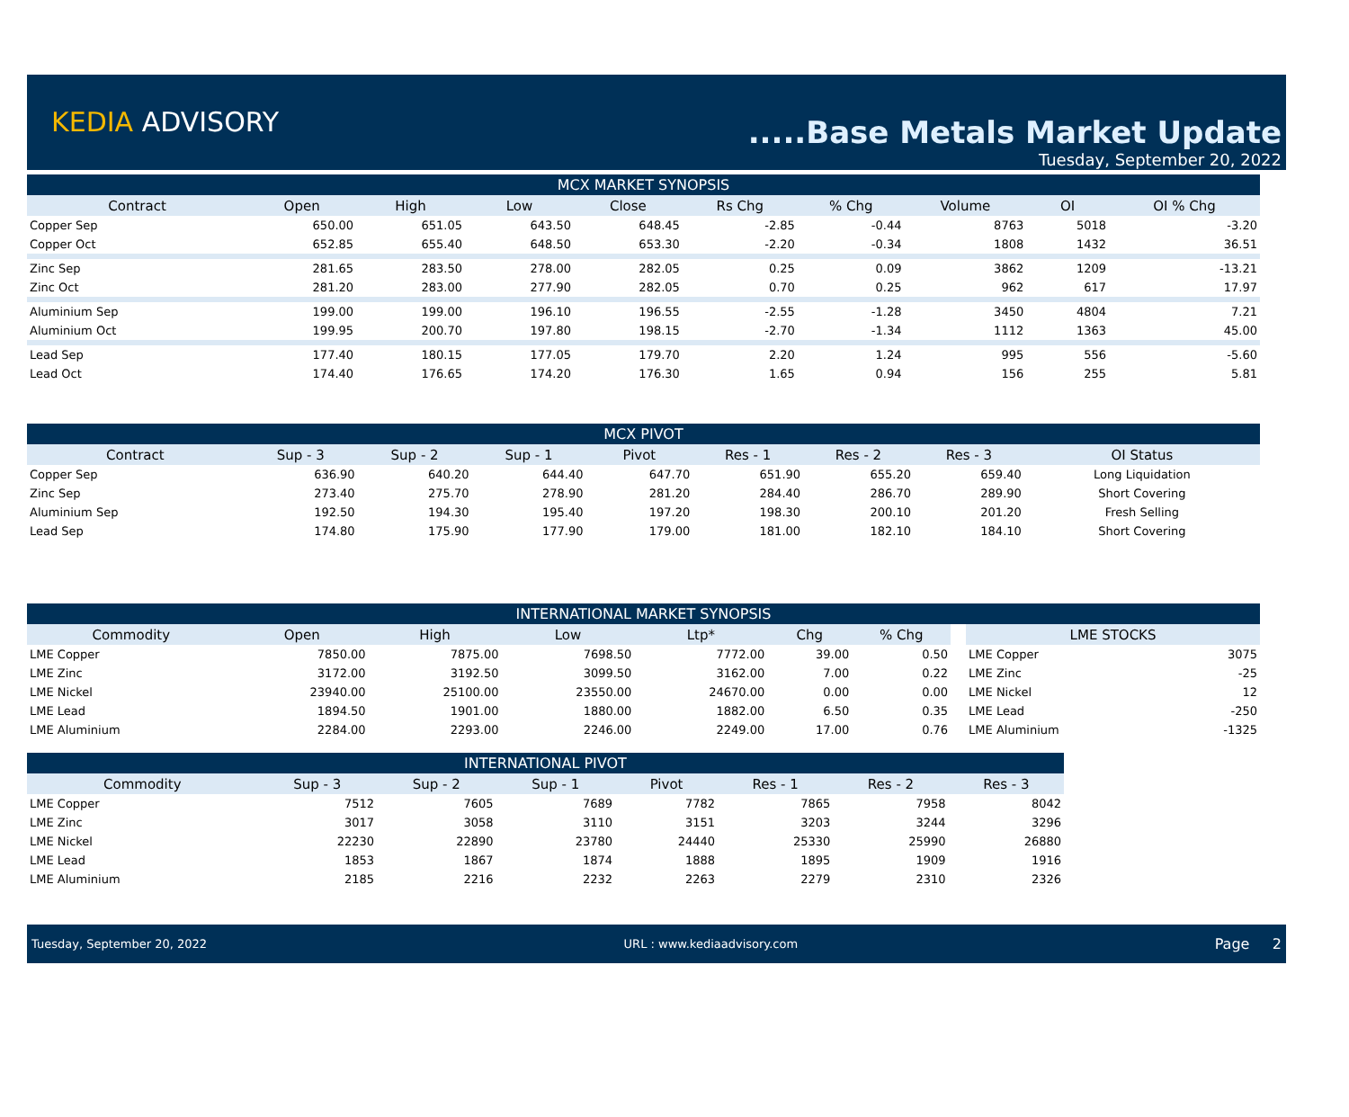KEDIA ADVISORY
.....Base Metals Market Update
Tuesday, September 20, 2022
| MCX MARKET SYNOPSIS | | | | | | | | | |
| --- | --- | --- | --- | --- | --- | --- | --- | --- | --- |
| Contract | Open | High | Low | Close | Rs Chg | % Chg | Volume | OI | OI % Chg |
| Copper Sep | 650.00 | 651.05 | 643.50 | 648.45 | -2.85 | -0.44 | 8763 | 5018 | -3.20 |
| Copper Oct | 652.85 | 655.40 | 648.50 | 653.30 | -2.20 | -0.34 | 1808 | 1432 | 36.51 |
| Zinc Sep | 281.65 | 283.50 | 278.00 | 282.05 | 0.25 | 0.09 | 3862 | 1209 | -13.21 |
| Zinc Oct | 281.20 | 283.00 | 277.90 | 282.05 | 0.70 | 0.25 | 962 | 617 | 17.97 |
| Aluminium Sep | 199.00 | 199.00 | 196.10 | 196.55 | -2.55 | -1.28 | 3450 | 4804 | 7.21 |
| Aluminium Oct | 199.95 | 200.70 | 197.80 | 198.15 | -2.70 | -1.34 | 1112 | 1363 | 45.00 |
| Lead Sep | 177.40 | 180.15 | 177.05 | 179.70 | 2.20 | 1.24 | 995 | 556 | -5.60 |
| Lead Oct | 174.40 | 176.65 | 174.20 | 176.30 | 1.65 | 0.94 | 156 | 255 | 5.81 |
| MCX PIVOT | | | | | | | | |
| --- | --- | --- | --- | --- | --- | --- | --- | --- |
| Contract | Sup - 3 | Sup - 2 | Sup - 1 | Pivot | Res - 1 | Res - 2 | Res - 3 | OI Status |
| Copper Sep | 636.90 | 640.20 | 644.40 | 647.70 | 651.90 | 655.20 | 659.40 | Long Liquidation |
| Zinc Sep | 273.40 | 275.70 | 278.90 | 281.20 | 284.40 | 286.70 | 289.90 | Short Covering |
| Aluminium Sep | 192.50 | 194.30 | 195.40 | 197.20 | 198.30 | 200.10 | 201.20 | Fresh Selling |
| Lead Sep | 174.80 | 175.90 | 177.90 | 179.00 | 181.00 | 182.10 | 184.10 | Short Covering |
| INTERNATIONAL MARKET SYNOPSIS | | | | | | | | | |
| --- | --- | --- | --- | --- | --- | --- | --- | --- | --- |
| Commodity | Open | High | Low | Ltp* | Chg | % Chg | | LME STOCKS | |
| LME Copper | 7850.00 | 7875.00 | 7698.50 | 7772.00 | 39.00 | 0.50 | | LME Copper | 3075 |
| LME Zinc | 3172.00 | 3192.50 | 3099.50 | 3162.00 | 7.00 | 0.22 | | LME Zinc | -25 |
| LME Nickel | 23940.00 | 25100.00 | 23550.00 | 24670.00 | 0.00 | 0.00 | | LME Nickel | 12 |
| LME Lead | 1894.50 | 1901.00 | 1880.00 | 1882.00 | 6.50 | 0.35 | | LME Lead | -250 |
| LME Aluminium | 2284.00 | 2293.00 | 2246.00 | 2249.00 | 17.00 | 0.76 | | LME Aluminium | -1325 |
| INTERNATIONAL PIVOT | | | | | | | |
| --- | --- | --- | --- | --- | --- | --- | --- |
| Commodity | Sup - 3 | Sup - 2 | Sup - 1 | Pivot | Res - 1 | Res - 2 | Res - 3 |
| LME Copper | 7512 | 7605 | 7689 | 7782 | 7865 | 7958 | 8042 |
| LME Zinc | 3017 | 3058 | 3110 | 3151 | 3203 | 3244 | 3296 |
| LME Nickel | 22230 | 22890 | 23780 | 24440 | 25330 | 25990 | 26880 |
| LME Lead | 1853 | 1867 | 1874 | 1888 | 1895 | 1909 | 1916 |
| LME Aluminium | 2185 | 2216 | 2232 | 2263 | 2279 | 2310 | 2326 |
Tuesday, September 20, 2022 URL : www.kediaadvisory.com Page 2